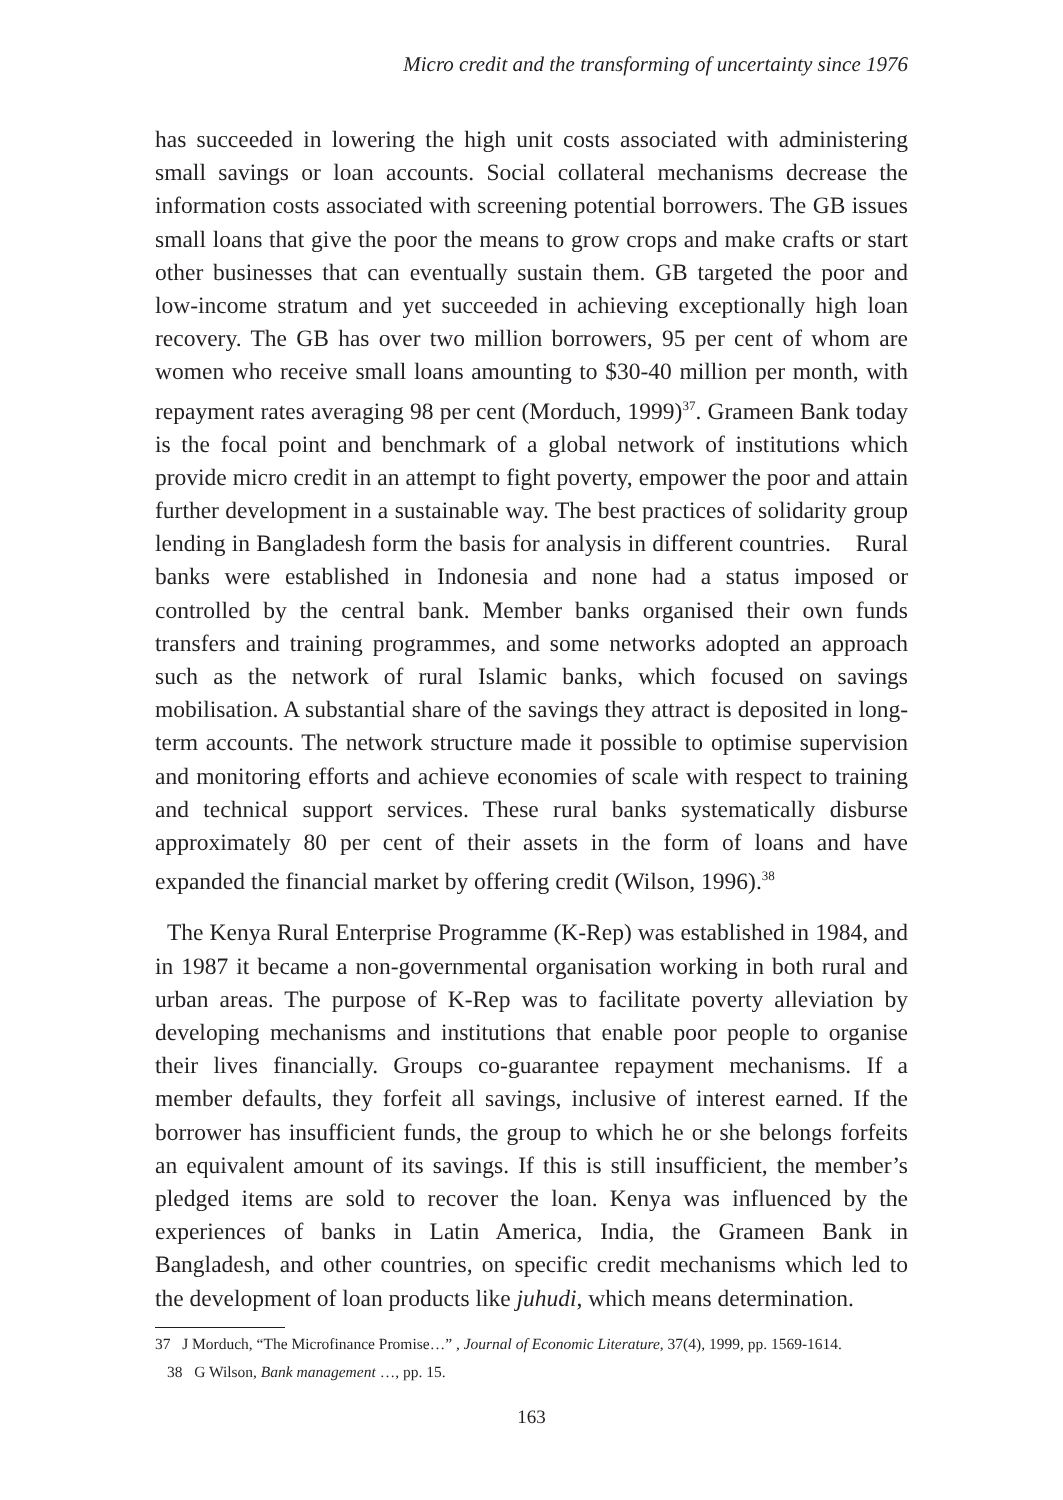Micro credit and the transforming of uncertainty since 1976
has succeeded in lowering the high unit costs associated with administering small savings or loan accounts. Social collateral mechanisms decrease the information costs associated with screening potential borrowers. The GB issues small loans that give the poor the means to grow crops and make crafts or start other businesses that can eventually sustain them. GB targeted the poor and low-income stratum and yet succeeded in achieving exceptionally high loan recovery. The GB has over two million borrowers, 95 per cent of whom are women who receive small loans amounting to $30-40 million per month, with repayment rates averaging 98 per cent (Morduch, 1999)<sup>37</sup>. Grameen Bank today is the focal point and benchmark of a global network of institutions which provide micro credit in an attempt to fight poverty, empower the poor and attain further development in a sustainable way. The best practices of solidarity group lending in Bangladesh form the basis for analysis in different countries. Rural banks were established in Indonesia and none had a status imposed or controlled by the central bank. Member banks organised their own funds transfers and training programmes, and some networks adopted an approach such as the network of rural Islamic banks, which focused on savings mobilisation. A substantial share of the savings they attract is deposited in long-term accounts. The network structure made it possible to optimise supervision and monitoring efforts and achieve economies of scale with respect to training and technical support services. These rural banks systematically disburse approximately 80 per cent of their assets in the form of loans and have expanded the financial market by offering credit (Wilson, 1996).<sup>38</sup>
The Kenya Rural Enterprise Programme (K-Rep) was established in 1984, and in 1987 it became a non-governmental organisation working in both rural and urban areas. The purpose of K-Rep was to facilitate poverty alleviation by developing mechanisms and institutions that enable poor people to organise their lives financially. Groups co-guarantee repayment mechanisms. If a member defaults, they forfeit all savings, inclusive of interest earned. If the borrower has insufficient funds, the group to which he or she belongs forfeits an equivalent amount of its savings. If this is still insufficient, the member’s pledged items are sold to recover the loan. Kenya was influenced by the experiences of banks in Latin America, India, the Grameen Bank in Bangladesh, and other countries, on specific credit mechanisms which led to the development of loan products like juhudi, which means determination.
37 J Morduch, “The Microfinance Promise…” , Journal of Economic Literature, 37(4), 1999, pp. 1569-1614.
38 G Wilson, Bank management …, pp. 15.
163